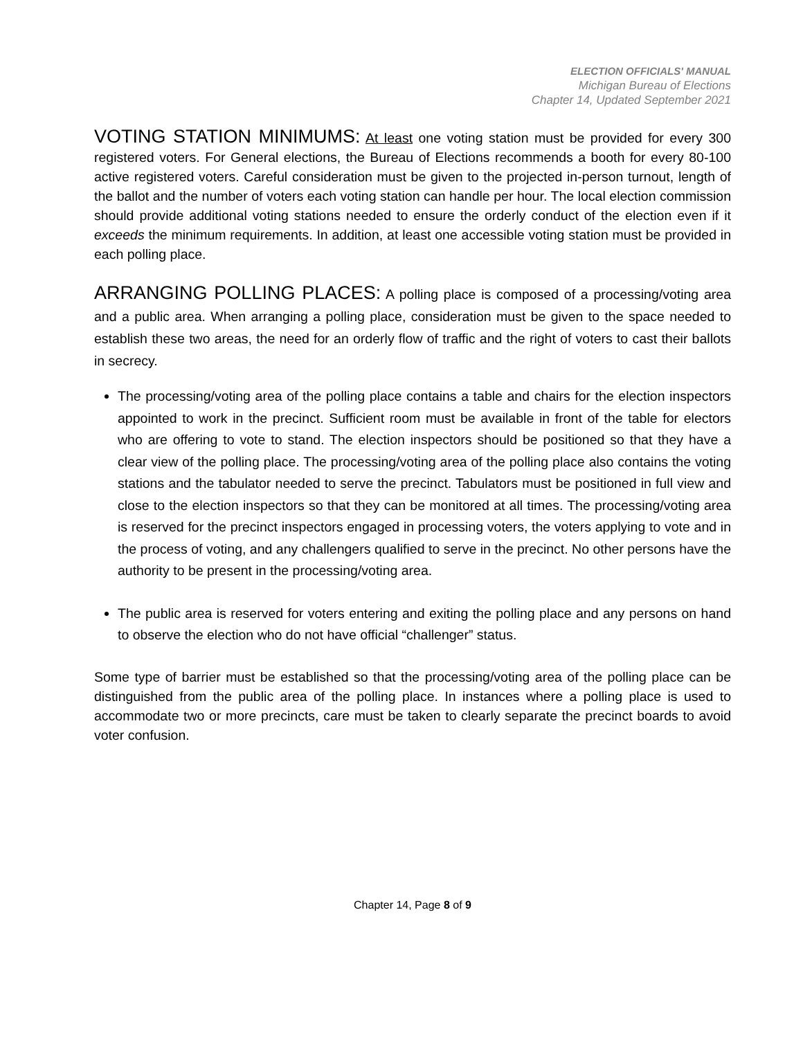ELECTION OFFICIALS' MANUAL
Michigan Bureau of Elections
Chapter 14, Updated September 2021
VOTING STATION MINIMUMS: At least one voting station must be provided for every 300 registered voters. For General elections, the Bureau of Elections recommends a booth for every 80-100 active registered voters. Careful consideration must be given to the projected in-person turnout, length of the ballot and the number of voters each voting station can handle per hour. The local election commission should provide additional voting stations needed to ensure the orderly conduct of the election even if it exceeds the minimum requirements. In addition, at least one accessible voting station must be provided in each polling place.
ARRANGING POLLING PLACES: A polling place is composed of a processing/voting area and a public area. When arranging a polling place, consideration must be given to the space needed to establish these two areas, the need for an orderly flow of traffic and the right of voters to cast their ballots in secrecy.
The processing/voting area of the polling place contains a table and chairs for the election inspectors appointed to work in the precinct. Sufficient room must be available in front of the table for electors who are offering to vote to stand. The election inspectors should be positioned so that they have a clear view of the polling place. The processing/voting area of the polling place also contains the voting stations and the tabulator needed to serve the precinct. Tabulators must be positioned in full view and close to the election inspectors so that they can be monitored at all times. The processing/voting area is reserved for the precinct inspectors engaged in processing voters, the voters applying to vote and in the process of voting, and any challengers qualified to serve in the precinct. No other persons have the authority to be present in the processing/voting area.
The public area is reserved for voters entering and exiting the polling place and any persons on hand to observe the election who do not have official “challenger” status.
Some type of barrier must be established so that the processing/voting area of the polling place can be distinguished from the public area of the polling place. In instances where a polling place is used to accommodate two or more precincts, care must be taken to clearly separate the precinct boards to avoid voter confusion.
Chapter 14, Page 8 of 9